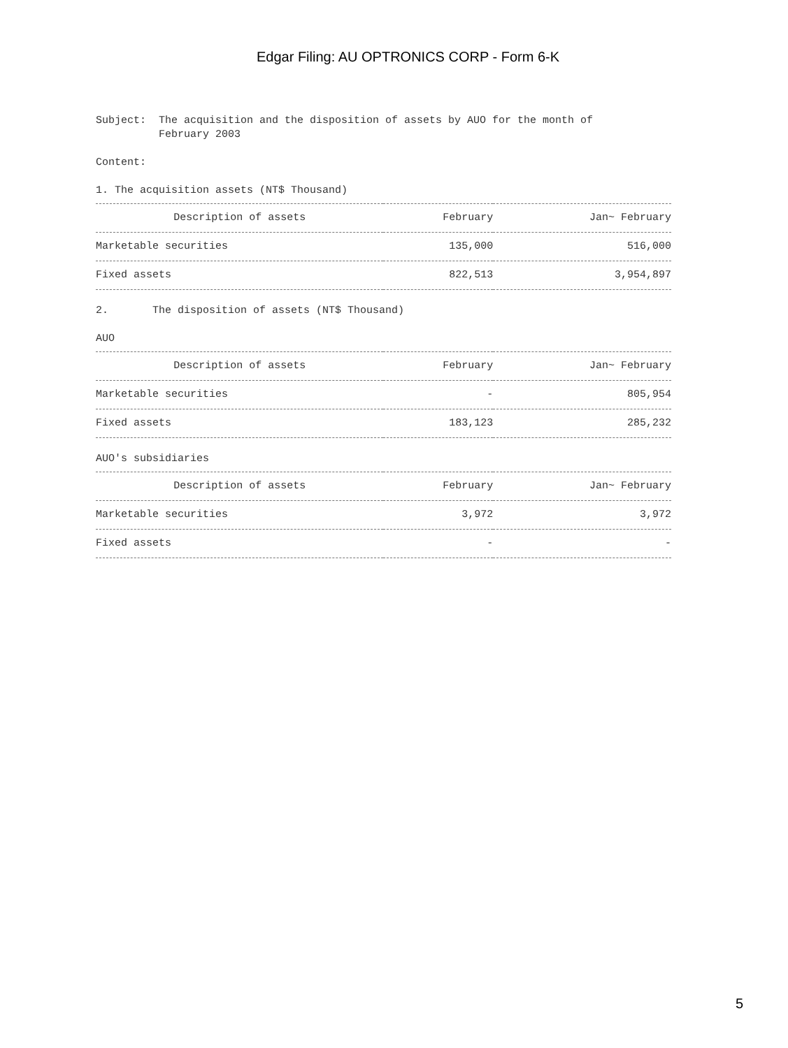Edgar Filing: AU OPTRONICS CORP - Form 6-K
Subject: The acquisition and the disposition of assets by AUO for the month of
February 2003
Content:
1. The acquisition assets (NT$ Thousand)
| Description of assets | February | Jan~ February |
| --- | --- | --- |
| Marketable securities | 135,000 | 516,000 |
| Fixed assets | 822,513 | 3,954,897 |
2. The disposition of assets (NT$ Thousand)
AUO
| Description of assets | February | Jan~ February |
| --- | --- | --- |
| Marketable securities | - | 805,954 |
| Fixed assets | 183,123 | 285,232 |
AUO's subsidiaries
| Description of assets | February | Jan~ February |
| --- | --- | --- |
| Marketable securities | 3,972 | 3,972 |
| Fixed assets | - | - |
5